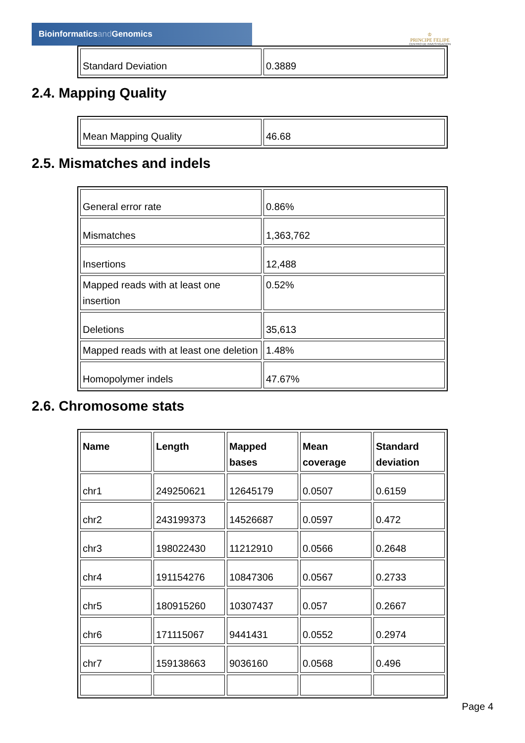Bioinformaticsand Genomics
♔
PRINCIPE FELIPE
CENTRO DE INVESTIGACION
| Standard Deviation | 0.3889 |
2.4. Mapping Quality
| Mean Mapping Quality | 46.68 |
2.5. Mismatches and indels
| General error rate | 0.86% |
| Mismatches | 1,363,762 |
| Insertions | 12,488 |
| Mapped reads with at least one insertion | 0.52% |
| Deletions | 35,613 |
| Mapped reads with at least one deletion | 1.48% |
| Homopolymer indels | 47.67% |
2.6. Chromosome stats
| Name | Length | Mapped bases | Mean coverage | Standard deviation |
| --- | --- | --- | --- | --- |
| chr1 | 249250621 | 12645179 | 0.0507 | 0.6159 |
| chr2 | 243199373 | 14526687 | 0.0597 | 0.472 |
| chr3 | 198022430 | 11212910 | 0.0566 | 0.2648 |
| chr4 | 191154276 | 10847306 | 0.0567 | 0.2733 |
| chr5 | 180915260 | 10307437 | 0.057 | 0.2667 |
| chr6 | 171115067 | 9441431 | 0.0552 | 0.2974 |
| chr7 | 159138663 | 9036160 | 0.0568 | 0.496 |
Page 4